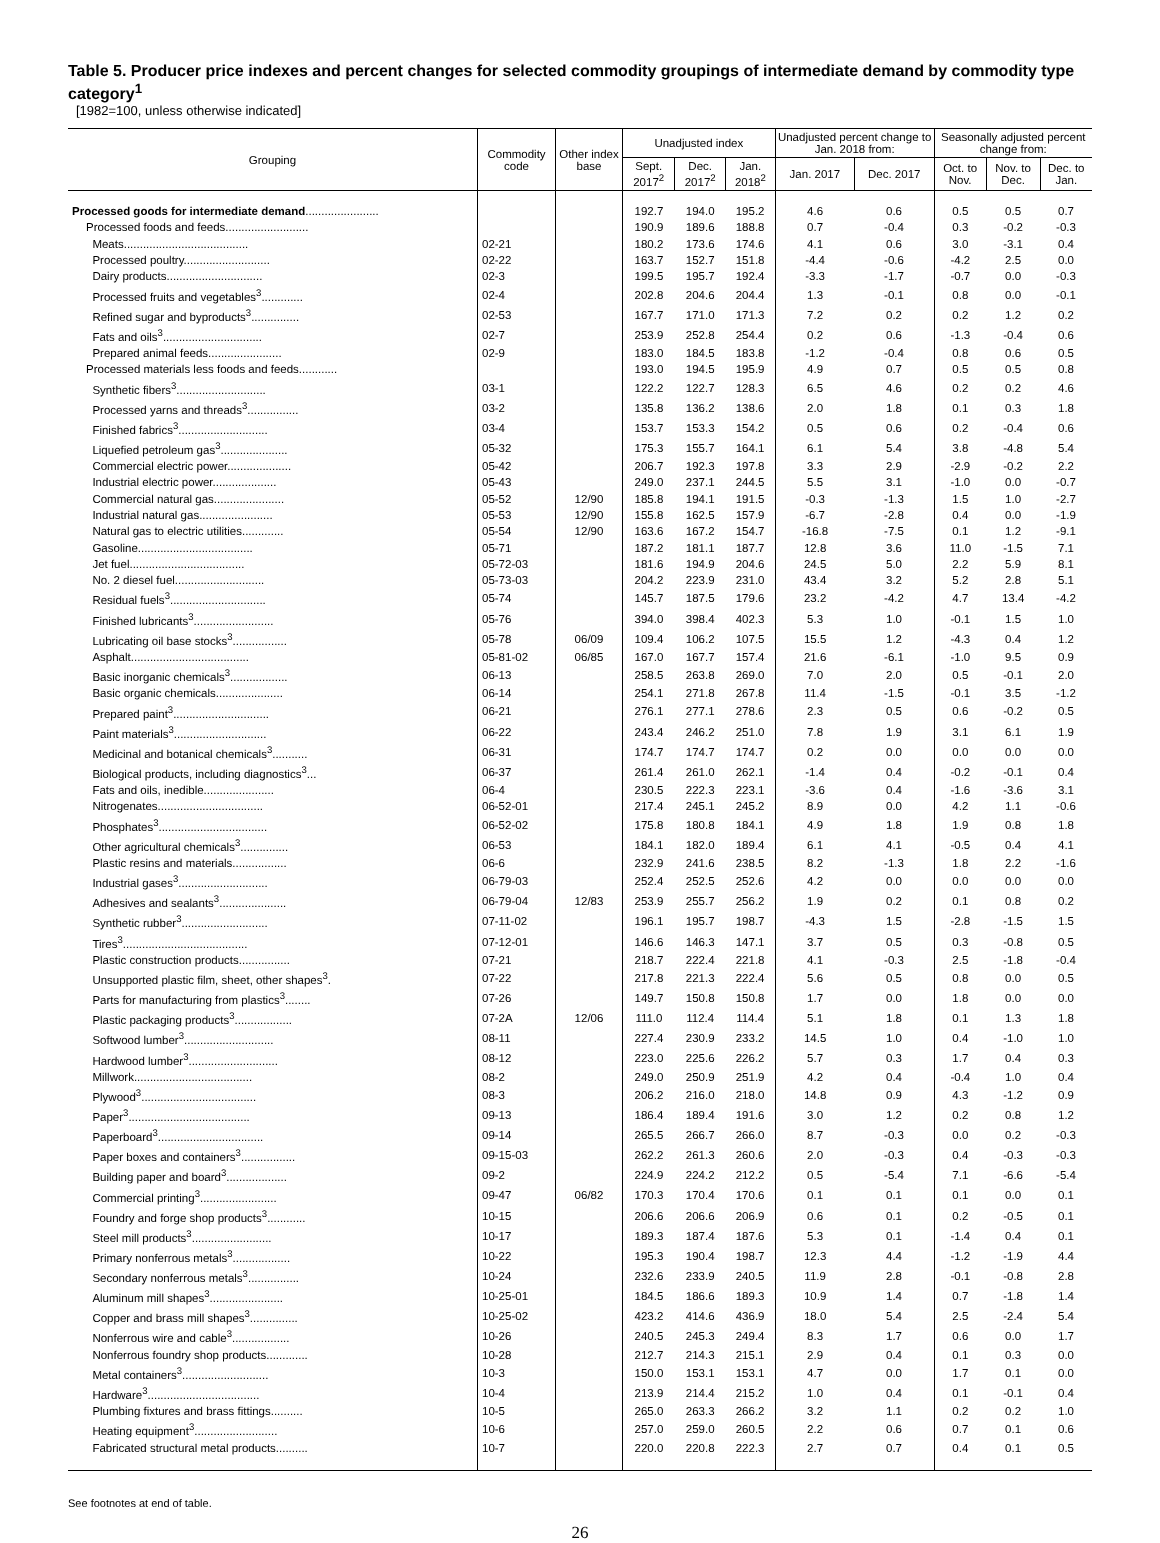Table 5. Producer price indexes and percent changes for selected commodity groupings of intermediate demand by commodity type category<sup>1</sup>
[1982=100, unless otherwise indicated]
| Grouping | Commodity code | Other index base | Unadjusted index | | | Unadjusted percent change to Jan. 2018 from: | | Seasonally adjusted percent change from: | | |
| --- | --- | --- | --- | --- | --- | --- | --- | --- | --- | --- |
| | | | Sept. 2017<sup>2</sup> | Dec. 2017<sup>2</sup> | Jan. 2018<sup>2</sup> | Jan. 2017 | Dec. 2017 | Oct. to Nov. | Nov. to Dec. | Dec. to Jan. |
| Processed goods for intermediate demand ....................... | | | 192.7 | 194.0 | 195.2 | 4.6 | 0.6 | 0.5 | 0.5 | 0.7 |
| Processed foods and feeds.......................... | | | 190.9 | 189.6 | 188.8 | 0.7 | -0.4 | 0.3 | -0.2 | -0.3 |
| Meats....................................... | 02-21 | | 180.2 | 173.6 | 174.6 | 4.1 | 0.6 | 3.0 | -3.1 | 0.4 |
| Processed poultry........................... | 02-22 | | 163.7 | 152.7 | 151.8 | -4.4 | -0.6 | -4.2 | 2.5 | 0.0 |
| Dairy products.............................. | 02-3 | | 199.5 | 195.7 | 192.4 | -3.3 | -1.7 | -0.7 | 0.0 | -0.3 |
| Processed fruits and vegetables<sup>3</sup>............. | 02-4 | | 202.8 | 204.6 | 204.4 | 1.3 | -0.1 | 0.8 | 0.0 | -0.1 |
| Refined sugar and byproducts<sup>3</sup>............... | 02-53 | | 167.7 | 171.0 | 171.3 | 7.2 | 0.2 | 0.2 | 1.2 | 0.2 |
| Fats and oils<sup>3</sup>............................... | 02-7 | | 253.9 | 252.8 | 254.4 | 0.2 | 0.6 | -1.3 | -0.4 | 0.6 |
| Prepared animal feeds....................... | 02-9 | | 183.0 | 184.5 | 183.8 | -1.2 | -0.4 | 0.8 | 0.6 | 0.5 |
| Processed materials less foods and feeds............ | | | 193.0 | 194.5 | 195.9 | 4.9 | 0.7 | 0.5 | 0.5 | 0.8 |
| Synthetic fibers<sup>3</sup>............................ | 03-1 | | 122.2 | 122.7 | 128.3 | 6.5 | 4.6 | 0.2 | 0.2 | 4.6 |
| Processed yarns and threads<sup>3</sup>................ | 03-2 | | 135.8 | 136.2 | 138.6 | 2.0 | 1.8 | 0.1 | 0.3 | 1.8 |
| Finished fabrics<sup>3</sup>............................ | 03-4 | | 153.7 | 153.3 | 154.2 | 0.5 | 0.6 | 0.2 | -0.4 | 0.6 |
| Liquefied petroleum gas<sup>3</sup>..................... | 05-32 | | 175.3 | 155.7 | 164.1 | 6.1 | 5.4 | 3.8 | -4.8 | 5.4 |
| Commercial electric power.................... | 05-42 | | 206.7 | 192.3 | 197.8 | 3.3 | 2.9 | -2.9 | -0.2 | 2.2 |
| Industrial electric power.................... | 05-43 | | 249.0 | 237.1 | 244.5 | 5.5 | 3.1 | -1.0 | 0.0 | -0.7 |
| Commercial natural gas...................... | 05-52 | 12/90 | 185.8 | 194.1 | 191.5 | -0.3 | -1.3 | 1.5 | 1.0 | -2.7 |
| Industrial natural gas....................... | 05-53 | 12/90 | 155.8 | 162.5 | 157.9 | -6.7 | -2.8 | 0.4 | 0.0 | -1.9 |
| Natural gas to electric utilities............. | 05-54 | 12/90 | 163.6 | 167.2 | 154.7 | -16.8 | -7.5 | 0.1 | 1.2 | -9.1 |
| Gasoline.................................... | 05-71 | | 187.2 | 181.1 | 187.7 | 12.8 | 3.6 | 11.0 | -1.5 | 7.1 |
| Jet fuel.................................... | 05-72-03 | | 181.6 | 194.9 | 204.6 | 24.5 | 5.0 | 2.2 | 5.9 | 8.1 |
| No. 2 diesel fuel............................ | 05-73-03 | | 204.2 | 223.9 | 231.0 | 43.4 | 3.2 | 5.2 | 2.8 | 5.1 |
| Residual fuels<sup>3</sup>.............................. | 05-74 | | 145.7 | 187.5 | 179.6 | 23.2 | -4.2 | 4.7 | 13.4 | -4.2 |
| Finished lubricants<sup>3</sup>......................... | 05-76 | | 394.0 | 398.4 | 402.3 | 5.3 | 1.0 | -0.1 | 1.5 | 1.0 |
| Lubricating oil base stocks<sup>3</sup>................. | 05-78 | 06/09 | 109.4 | 106.2 | 107.5 | 15.5 | 1.2 | -4.3 | 0.4 | 1.2 |
| Asphalt..................................... | 05-81-02 | 06/85 | 167.0 | 167.7 | 157.4 | 21.6 | -6.1 | -1.0 | 9.5 | 0.9 |
| Basic inorganic chemicals<sup>3</sup>.................. | 06-13 | | 258.5 | 263.8 | 269.0 | 7.0 | 2.0 | 0.5 | -0.1 | 2.0 |
| Basic organic chemicals..................... | 06-14 | | 254.1 | 271.8 | 267.8 | 11.4 | -1.5 | -0.1 | 3.5 | -1.2 |
| Prepared paint<sup>3</sup>.............................. | 06-21 | | 276.1 | 277.1 | 278.6 | 2.3 | 0.5 | 0.6 | -0.2 | 0.5 |
| Paint materials<sup>3</sup>............................. | 06-22 | | 243.4 | 246.2 | 251.0 | 7.8 | 1.9 | 3.1 | 6.1 | 1.9 |
| Medicinal and botanical chemicals<sup>3</sup>........... | 06-31 | | 174.7 | 174.7 | 174.7 | 0.2 | 0.0 | 0.0 | 0.0 | 0.0 |
| Biological products, including diagnostics<sup>3</sup>... | 06-37 | | 261.4 | 261.0 | 262.1 | -1.4 | 0.4 | -0.2 | -0.1 | 0.4 |
| Fats and oils, inedible...................... | 06-4 | | 230.5 | 222.3 | 223.1 | -3.6 | 0.4 | -1.6 | -3.6 | 3.1 |
| Nitrogenates................................. | 06-52-01 | | 217.4 | 245.1 | 245.2 | 8.9 | 0.0 | 4.2 | 1.1 | -0.6 |
| Phosphates<sup>3</sup>.................................. | 06-52-02 | | 175.8 | 180.8 | 184.1 | 4.9 | 1.8 | 1.9 | 0.8 | 1.8 |
| Other agricultural chemicals<sup>3</sup>............... | 06-53 | | 184.1 | 182.0 | 189.4 | 6.1 | 4.1 | -0.5 | 0.4 | 4.1 |
| Plastic resins and materials................. | 06-6 | | 232.9 | 241.6 | 238.5 | 8.2 | -1.3 | 1.8 | 2.2 | -1.6 |
| Industrial gases<sup>3</sup>............................ | 06-79-03 | | 252.4 | 252.5 | 252.6 | 4.2 | 0.0 | 0.0 | 0.0 | 0.0 |
| Adhesives and sealants<sup>3</sup>..................... | 06-79-04 | 12/83 | 253.9 | 255.7 | 256.2 | 1.9 | 0.2 | 0.1 | 0.8 | 0.2 |
| Synthetic rubber<sup>3</sup>........................... | 07-11-02 | | 196.1 | 195.7 | 198.7 | -4.3 | 1.5 | -2.8 | -1.5 | 1.5 |
| Tires<sup>3</sup>....................................... | 07-12-01 | | 146.6 | 146.3 | 147.1 | 3.7 | 0.5 | 0.3 | -0.8 | 0.5 |
| Plastic construction products................ | 07-21 | | 218.7 | 222.4 | 221.8 | 4.1 | -0.3 | 2.5 | -1.8 | -0.4 |
| Unsupported plastic film, sheet, other shapes<sup>3</sup>. | 07-22 | | 217.8 | 221.3 | 222.4 | 5.6 | 0.5 | 0.8 | 0.0 | 0.5 |
| Parts for manufacturing from plastics<sup>3</sup>........ | 07-26 | | 149.7 | 150.8 | 150.8 | 1.7 | 0.0 | 1.8 | 0.0 | 0.0 |
| Plastic packaging products<sup>3</sup>.................. | 07-2A | 12/06 | 111.0 | 112.4 | 114.4 | 5.1 | 1.8 | 0.1 | 1.3 | 1.8 |
| Softwood lumber<sup>3</sup>............................ | 08-11 | | 227.4 | 230.9 | 233.2 | 14.5 | 1.0 | 0.4 | -1.0 | 1.0 |
| Hardwood lumber<sup>3</sup>............................ | 08-12 | | 223.0 | 225.6 | 226.2 | 5.7 | 0.3 | 1.7 | 0.4 | 0.3 |
| Millwork..................................... | 08-2 | | 249.0 | 250.9 | 251.9 | 4.2 | 0.4 | -0.4 | 1.0 | 0.4 |
| Plywood<sup>3</sup>.................................... | 08-3 | | 206.2 | 216.0 | 218.0 | 14.8 | 0.9 | 4.3 | -1.2 | 0.9 |
| Paper<sup>3</sup>...................................... | 09-13 | | 186.4 | 189.4 | 191.6 | 3.0 | 1.2 | 0.2 | 0.8 | 1.2 |
| Paperboard<sup>3</sup>................................. | 09-14 | | 265.5 | 266.7 | 266.0 | 8.7 | -0.3 | 0.0 | 0.2 | -0.3 |
| Paper boxes and containers<sup>3</sup>................. | 09-15-03 | | 262.2 | 261.3 | 260.6 | 2.0 | -0.3 | 0.4 | -0.3 | -0.3 |
| Building paper and board<sup>3</sup>................... | 09-2 | | 224.9 | 224.2 | 212.2 | 0.5 | -5.4 | 7.1 | -6.6 | -5.4 |
| Commercial printing<sup>3</sup>........................ | 09-47 | 06/82 | 170.3 | 170.4 | 170.6 | 0.1 | 0.1 | 0.1 | 0.0 | 0.1 |
| Foundry and forge shop products<sup>3</sup>............ | 10-15 | | 206.6 | 206.6 | 206.9 | 0.6 | 0.1 | 0.2 | -0.5 | 0.1 |
| Steel mill products<sup>3</sup>......................... | 10-17 | | 189.3 | 187.4 | 187.6 | 5.3 | 0.1 | -1.4 | 0.4 | 0.1 |
| Primary nonferrous metals<sup>3</sup>.................. | 10-22 | | 195.3 | 190.4 | 198.7 | 12.3 | 4.4 | -1.2 | -1.9 | 4.4 |
| Secondary nonferrous metals<sup>3</sup>................ | 10-24 | | 232.6 | 233.9 | 240.5 | 11.9 | 2.8 | -0.1 | -0.8 | 2.8 |
| Aluminum mill shapes<sup>3</sup>....................... | 10-25-01 | | 184.5 | 186.6 | 189.3 | 10.9 | 1.4 | 0.7 | -1.8 | 1.4 |
| Copper and brass mill shapes<sup>3</sup>............... | 10-25-02 | | 423.2 | 414.6 | 436.9 | 18.0 | 5.4 | 2.5 | -2.4 | 5.4 |
| Nonferrous wire and cable<sup>3</sup>.................. | 10-26 | | 240.5 | 245.3 | 249.4 | 8.3 | 1.7 | 0.6 | 0.0 | 1.7 |
| Nonferrous foundry shop products............. | 10-28 | | 212.7 | 214.3 | 215.1 | 2.9 | 0.4 | 0.1 | 0.3 | 0.0 |
| Metal containers<sup>3</sup>........................... | 10-3 | | 150.0 | 153.1 | 153.1 | 4.7 | 0.0 | 1.7 | 0.1 | 0.0 |
| Hardware<sup>3</sup>................................... | 10-4 | | 213.9 | 214.4 | 215.2 | 1.0 | 0.4 | 0.1 | -0.1 | 0.4 |
| Plumbing fixtures and brass fittings.......... | 10-5 | | 265.0 | 263.3 | 266.2 | 3.2 | 1.1 | 0.2 | 0.2 | 1.0 |
| Heating equipment<sup>3</sup>.......................... | 10-6 | | 257.0 | 259.0 | 260.5 | 2.2 | 0.6 | 0.7 | 0.1 | 0.6 |
| Fabricated structural metal products.......... | 10-7 | | 220.0 | 220.8 | 222.3 | 2.7 | 0.7 | 0.4 | 0.1 | 0.5 |
See footnotes at end of table.
26